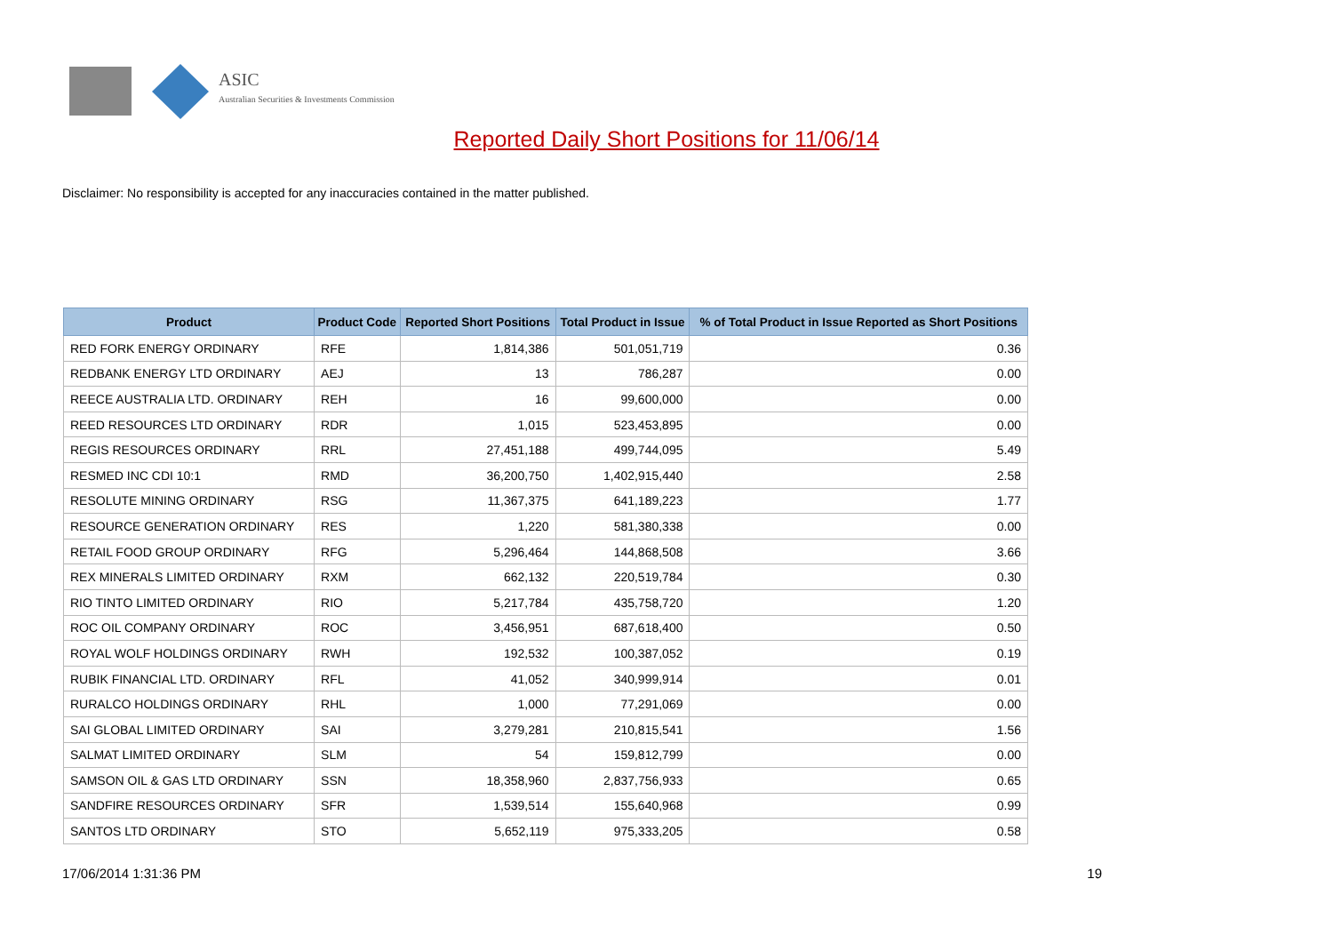ASIC
Australian Securities & Investments Commission
Reported Daily Short Positions for 11/06/14
Disclaimer: No responsibility is accepted for any inaccuracies contained in the matter published.
| Product | Product Code | Reported Short Positions | Total Product in Issue | % of Total Product in Issue Reported as Short Positions |
| --- | --- | --- | --- | --- |
| RED FORK ENERGY ORDINARY | RFE | 1,814,386 | 501,051,719 | 0.36 |
| REDBANK ENERGY LTD ORDINARY | AEJ | 13 | 786,287 | 0.00 |
| REECE AUSTRALIA LTD. ORDINARY | REH | 16 | 99,600,000 | 0.00 |
| REED RESOURCES LTD ORDINARY | RDR | 1,015 | 523,453,895 | 0.00 |
| REGIS RESOURCES ORDINARY | RRL | 27,451,188 | 499,744,095 | 5.49 |
| RESMED INC CDI 10:1 | RMD | 36,200,750 | 1,402,915,440 | 2.58 |
| RESOLUTE MINING ORDINARY | RSG | 11,367,375 | 641,189,223 | 1.77 |
| RESOURCE GENERATION ORDINARY | RES | 1,220 | 581,380,338 | 0.00 |
| RETAIL FOOD GROUP ORDINARY | RFG | 5,296,464 | 144,868,508 | 3.66 |
| REX MINERALS LIMITED ORDINARY | RXM | 662,132 | 220,519,784 | 0.30 |
| RIO TINTO LIMITED ORDINARY | RIO | 5,217,784 | 435,758,720 | 1.20 |
| ROC OIL COMPANY ORDINARY | ROC | 3,456,951 | 687,618,400 | 0.50 |
| ROYAL WOLF HOLDINGS ORDINARY | RWH | 192,532 | 100,387,052 | 0.19 |
| RUBIK FINANCIAL LTD. ORDINARY | RFL | 41,052 | 340,999,914 | 0.01 |
| RURALCO HOLDINGS ORDINARY | RHL | 1,000 | 77,291,069 | 0.00 |
| SAI GLOBAL LIMITED ORDINARY | SAI | 3,279,281 | 210,815,541 | 1.56 |
| SALMAT LIMITED ORDINARY | SLM | 54 | 159,812,799 | 0.00 |
| SAMSON OIL & GAS LTD ORDINARY | SSN | 18,358,960 | 2,837,756,933 | 0.65 |
| SANDFIRE RESOURCES ORDINARY | SFR | 1,539,514 | 155,640,968 | 0.99 |
| SANTOS LTD ORDINARY | STO | 5,652,119 | 975,333,205 | 0.58 |
17/06/2014 1:31:36 PM 19